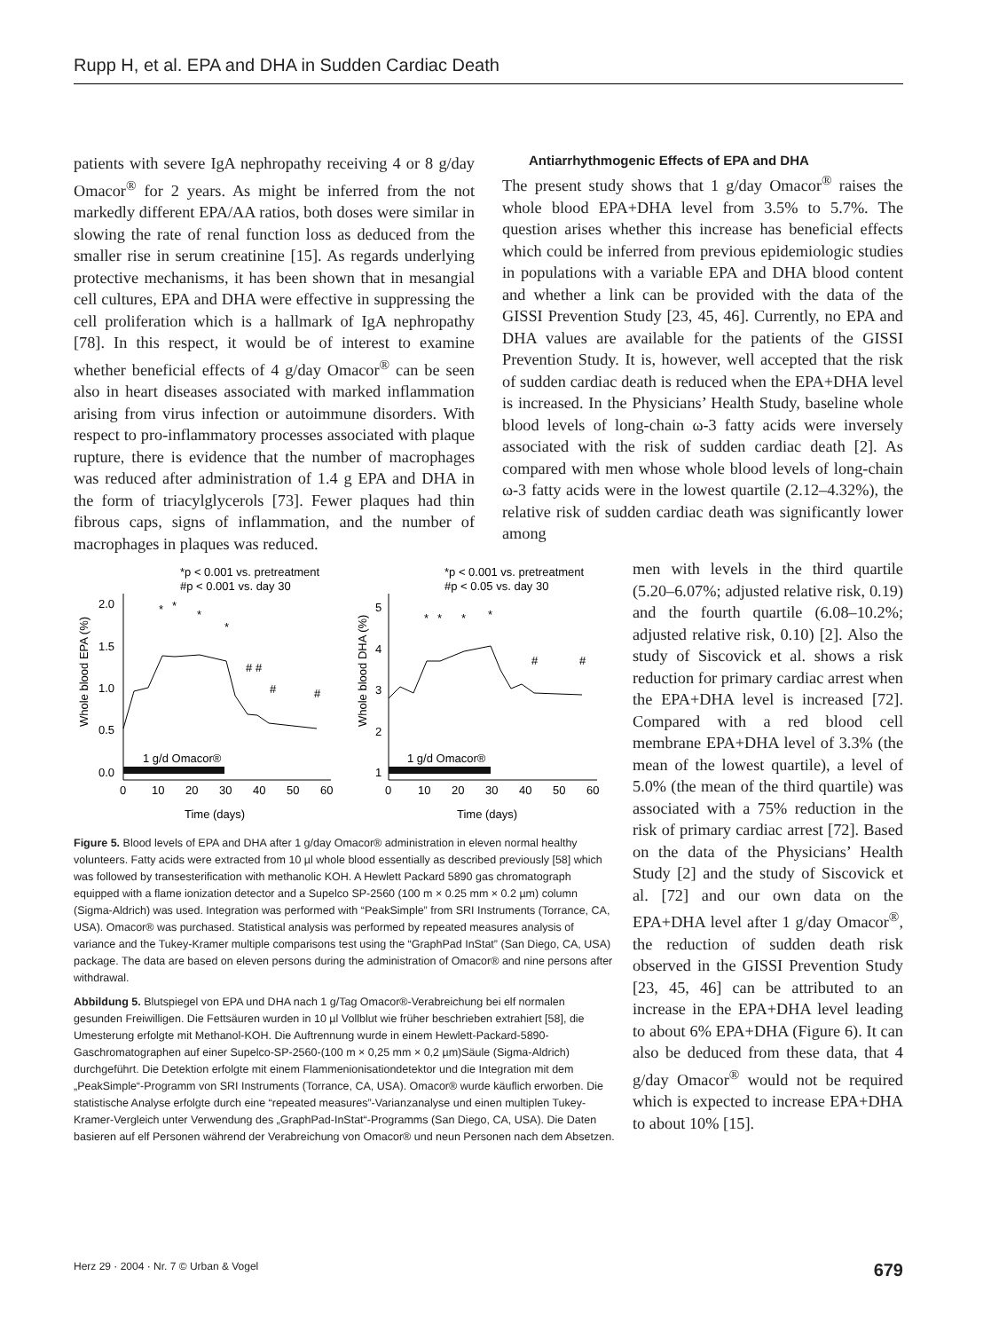Rupp H, et al. EPA and DHA in Sudden Cardiac Death
patients with severe IgA nephropathy receiving 4 or 8 g/day Omacor<sup>®</sup> for 2 years. As might be inferred from the not markedly different EPA/AA ratios, both doses were similar in slowing the rate of renal function loss as deduced from the smaller rise in serum creatinine [15]. As regards underlying protective mechanisms, it has been shown that in mesangial cell cultures, EPA and DHA were effective in suppressing the cell proliferation which is a hallmark of IgA nephropathy [78]. In this respect, it would be of interest to examine whether beneficial effects of 4 g/day Omacor<sup>®</sup> can be seen also in heart diseases associated with marked inflammation arising from virus infection or autoimmune disorders. With respect to pro-inflammatory processes associated with plaque rupture, there is evidence that the number of macrophages was reduced after administration of 1.4 g EPA and DHA in the form of triacylglycerols [73]. Fewer plaques had thin fibrous caps, signs of inflammation, and the number of macrophages in plaques was reduced.
Antiarrhythmogenic Effects of EPA and DHA
The present study shows that 1 g/day Omacor<sup>®</sup> raises the whole blood EPA+DHA level from 3.5% to 5.7%. The question arises whether this increase has beneficial effects which could be inferred from previous epidemiologic studies in populations with a variable EPA and DHA blood content and whether a link can be provided with the data of the GISSI Prevention Study [23, 45, 46]. Currently, no EPA and DHA values are available for the patients of the GISSI Prevention Study. It is, however, well accepted that the risk of sudden cardiac death is reduced when the EPA+DHA level is increased. In the Physicians’ Health Study, baseline whole blood levels of long-chain ω-3 fatty acids were inversely associated with the risk of sudden cardiac death [2]. As compared with men whose whole blood levels of long-chain ω-3 fatty acids were in the lowest quartile (2.12–4.32%), the relative risk of sudden cardiac death was significantly lower among
*p < 0.001 vs. pretreatment
#p < 0.001 vs. day 30
*p < 0.001 vs. pretreatment
#p < 0.05 vs. day 30
2.0
1.5
1.0
0.5
0.0
5
4
3
2
1
0
10
20
30
40
50
60
0
10
20
30
40
50
60
Time (days)
Time (days)
Whole blood EPA (%)
Whole blood DHA (%)
1 g/d Omacor®
1 g/d Omacor®
*
*
*
*
#
#
#
#
*
*
*
*
#
#
Figure 5. Blood levels of EPA and DHA after 1 g/day Omacor® administration in eleven normal healthy volunteers. Fatty acids were extracted from 10 µl whole blood essentially as described previously [58] which was followed by transesterification with methanolic KOH. A Hewlett Packard 5890 gas chromatograph equipped with a flame ionization detector and a Supelco SP-2560 (100 m × 0.25 mm × 0.2 µm) column (Sigma-Aldrich) was used. Integration was performed with “PeakSimple” from SRI Instruments (Torrance, CA, USA). Omacor® was purchased. Statistical analysis was performed by repeated measures analysis of variance and the Tukey-Kramer multiple comparisons test using the “GraphPad InStat” (San Diego, CA, USA) package. The data are based on eleven persons during the administration of Omacor® and nine persons after withdrawal.
Abbildung 5. Blutspiegel von EPA und DHA nach 1 g/Tag Omacor®-Verabreichung bei elf normalen gesunden Freiwilligen. Die Fettsäuren wurden in 10 µl Vollblut wie früher beschrieben extrahiert [58], die Umesterung erfolgte mit Methanol-KOH. Die Auftrennung wurde in einem Hewlett-Packard-5890-Gaschromatographen auf einer Supelco-SP-2560-(100 m × 0,25 mm × 0,2 µm)Säule (Sigma-Aldrich) durchgeführt. Die Detektion erfolgte mit einem Flammenionisationdetektor und die Integration mit dem „PeakSimple“-Programm von SRI Instruments (Torrance, CA, USA). Omacor® wurde käuflich erworben. Die statistische Analyse erfolgte durch eine “repeated measures”-Varianzanalyse und einen multiplen Tukey-Kramer-Vergleich unter Verwendung des „GraphPad-InStat“-Programms (San Diego, CA, USA). Die Daten basieren auf elf Personen während der Verabreichung von Omacor® und neun Personen nach dem Absetzen.
men with levels in the third quartile (5.20–6.07%; adjusted relative risk, 0.19) and the fourth quartile (6.08–10.2%; adjusted relative risk, 0.10) [2]. Also the study of Siscovick et al. shows a risk reduction for primary cardiac arrest when the EPA+DHA level is increased [72]. Compared with a red blood cell membrane EPA+DHA level of 3.3% (the mean of the lowest quartile), a level of 5.0% (the mean of the third quartile) was associated with a 75% reduction in the risk of primary cardiac arrest [72]. Based on the data of the Physicians’ Health Study [2] and the study of Siscovick et al. [72] and our own data on the EPA+DHA level after 1 g/day Omacor<sup>®</sup>, the reduction of sudden death risk observed in the GISSI Prevention Study [23, 45, 46] can be attributed to an increase in the EPA+DHA level leading to about 6% EPA+DHA (Figure 6). It can also be deduced from these data, that 4 g/day Omacor<sup>®</sup> would not be required which is expected to increase EPA+DHA to about 10% [15].
Herz 29 · 2004 · Nr. 7 © Urban & Vogel 679